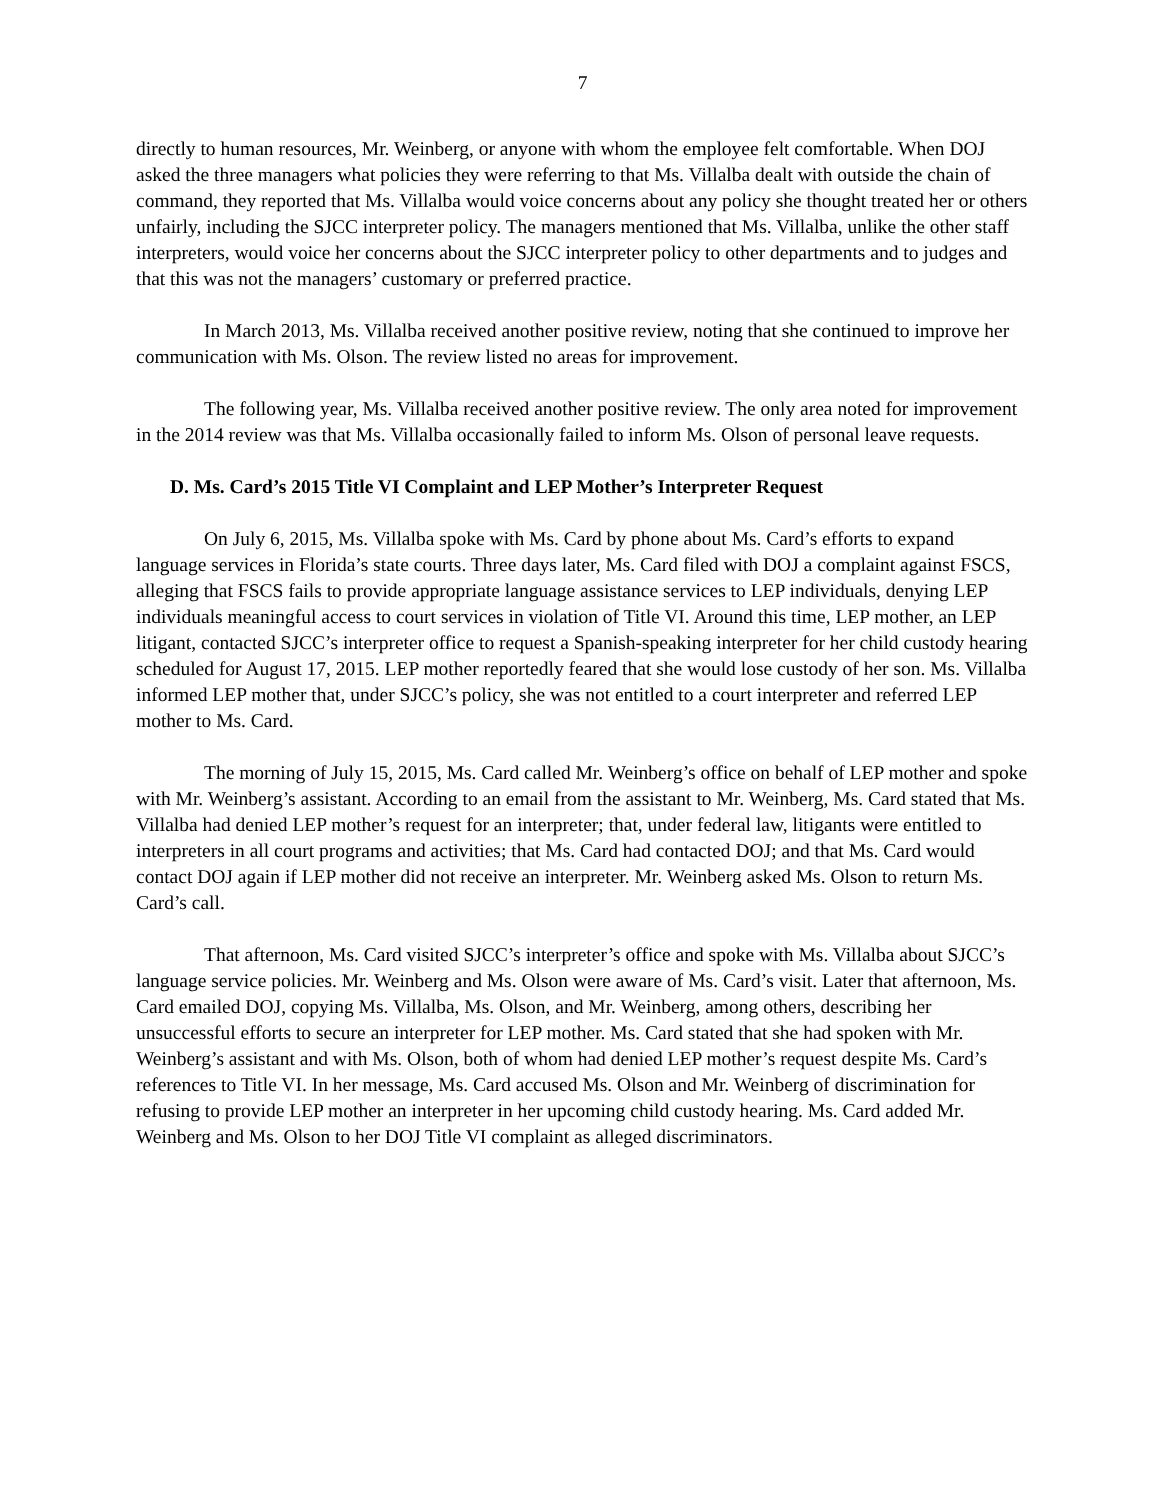7
directly to human resources, Mr. Weinberg, or anyone with whom the employee felt comfortable. When DOJ asked the three managers what policies they were referring to that Ms. Villalba dealt with outside the chain of command, they reported that Ms. Villalba would voice concerns about any policy she thought treated her or others unfairly, including the SJCC interpreter policy. The managers mentioned that Ms. Villalba, unlike the other staff interpreters, would voice her concerns about the SJCC interpreter policy to other departments and to judges and that this was not the managers’ customary or preferred practice.
In March 2013, Ms. Villalba received another positive review, noting that she continued to improve her communication with Ms. Olson. The review listed no areas for improvement.
The following year, Ms. Villalba received another positive review. The only area noted for improvement in the 2014 review was that Ms. Villalba occasionally failed to inform Ms. Olson of personal leave requests.
D. Ms. Card’s 2015 Title VI Complaint and LEP Mother’s Interpreter Request
On July 6, 2015, Ms. Villalba spoke with Ms. Card by phone about Ms. Card’s efforts to expand language services in Florida’s state courts. Three days later, Ms. Card filed with DOJ a complaint against FSCS, alleging that FSCS fails to provide appropriate language assistance services to LEP individuals, denying LEP individuals meaningful access to court services in violation of Title VI. Around this time, LEP mother, an LEP litigant, contacted SJCC’s interpreter office to request a Spanish-speaking interpreter for her child custody hearing scheduled for August 17, 2015. LEP mother reportedly feared that she would lose custody of her son. Ms. Villalba informed LEP mother that, under SJCC’s policy, she was not entitled to a court interpreter and referred LEP mother to Ms. Card.
The morning of July 15, 2015, Ms. Card called Mr. Weinberg’s office on behalf of LEP mother and spoke with Mr. Weinberg’s assistant. According to an email from the assistant to Mr. Weinberg, Ms. Card stated that Ms. Villalba had denied LEP mother’s request for an interpreter; that, under federal law, litigants were entitled to interpreters in all court programs and activities; that Ms. Card had contacted DOJ; and that Ms. Card would contact DOJ again if LEP mother did not receive an interpreter. Mr. Weinberg asked Ms. Olson to return Ms. Card’s call.
That afternoon, Ms. Card visited SJCC’s interpreter’s office and spoke with Ms. Villalba about SJCC’s language service policies. Mr. Weinberg and Ms. Olson were aware of Ms. Card’s visit. Later that afternoon, Ms. Card emailed DOJ, copying Ms. Villalba, Ms. Olson, and Mr. Weinberg, among others, describing her unsuccessful efforts to secure an interpreter for LEP mother. Ms. Card stated that she had spoken with Mr. Weinberg’s assistant and with Ms. Olson, both of whom had denied LEP mother’s request despite Ms. Card’s references to Title VI. In her message, Ms. Card accused Ms. Olson and Mr. Weinberg of discrimination for refusing to provide LEP mother an interpreter in her upcoming child custody hearing. Ms. Card added Mr. Weinberg and Ms. Olson to her DOJ Title VI complaint as alleged discriminators.